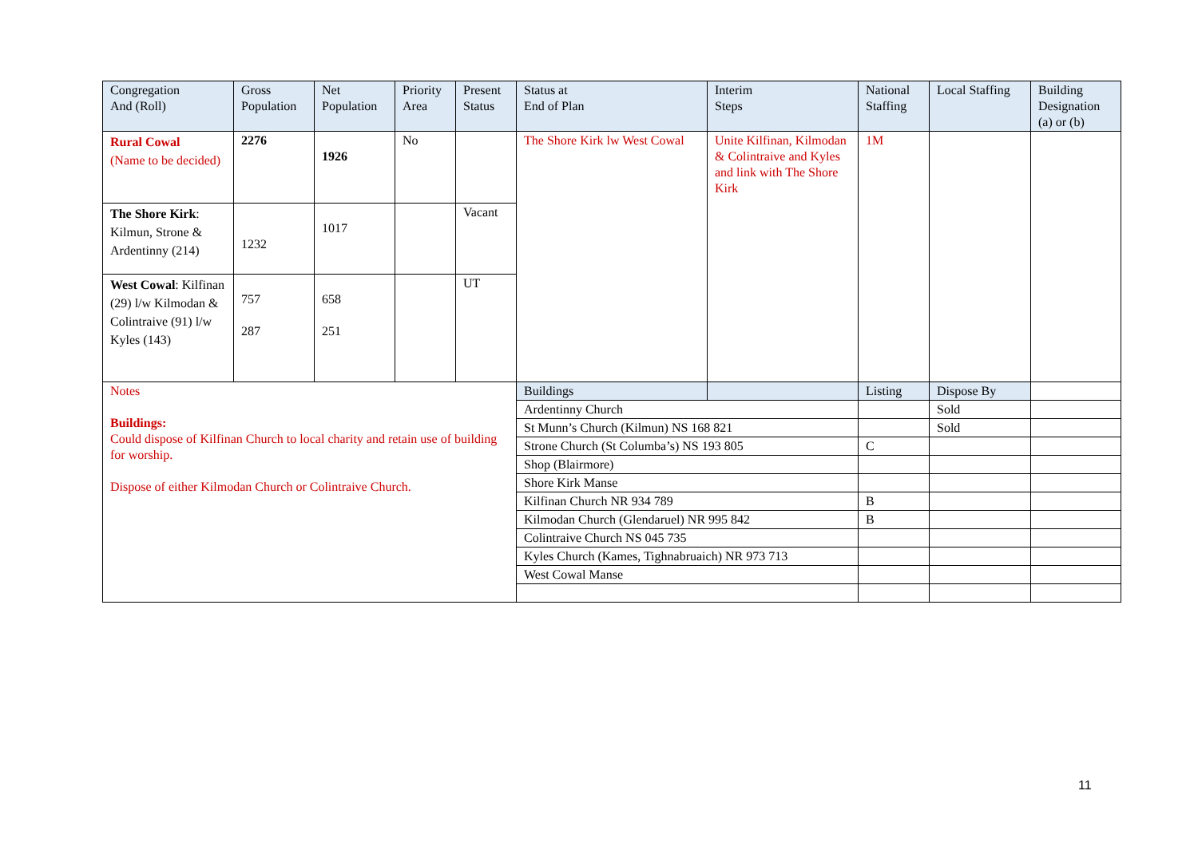| Congregation And (Roll) | Gross Population | Net Population | Priority Area | Present Status | Status at End of Plan | Interim Steps | National Staffing | Local Staffing | Building Designation (a) or (b) |
| --- | --- | --- | --- | --- | --- | --- | --- | --- | --- |
| Rural Cowal (Name to be decided) | 2276 | 1926 | No | | The Shore Kirk lw West Cowal | Unite Kilfinan, Kilmodan & Colintraive and Kyles and link with The Shore Kirk | 1M | | |
| The Shore Kirk : Kilmun, Strone & Ardentinny (214) | 1232 | 1017 | | Vacant | | | | | |
| West Cowal : Kilfinan (29) l/w Kilmodan & Colintraive (91) l/w Kyles (143) | 757 287 | 658 251 | | UT | | | | | |
| Notes Buildings: Could dispose of Kilfinan Church to local charity and retain use of building for worship. Dispose of either Kilmodan Church or Colintraive Church. | | | | | Buildings | | Listing | Dispose By | |
| | | | | | Ardentinny Church | | | Sold | |
| | | | | | St Munn’s Church (Kilmun) NS 168 821 | | | Sold | |
| | | | | | Strone Church (St Columba’s) NS 193 805 | | C | | |
| | | | | | Shop (Blairmore) | | | | |
| | | | | | Shore Kirk Manse | | | | |
| | | | | | Kilfinan Church NR 934 789 | | B | | |
| | | | | | Kilmodan Church (Glendaruel) NR 995 842 | | B | | |
| | | | | | Colintraive Church NS 045 735 | | | | |
| | | | | | Kyles Church (Kames, Tighnabruaich) NR 973 713 | | | | |
| | | | | | West Cowal Manse | | | | |
11